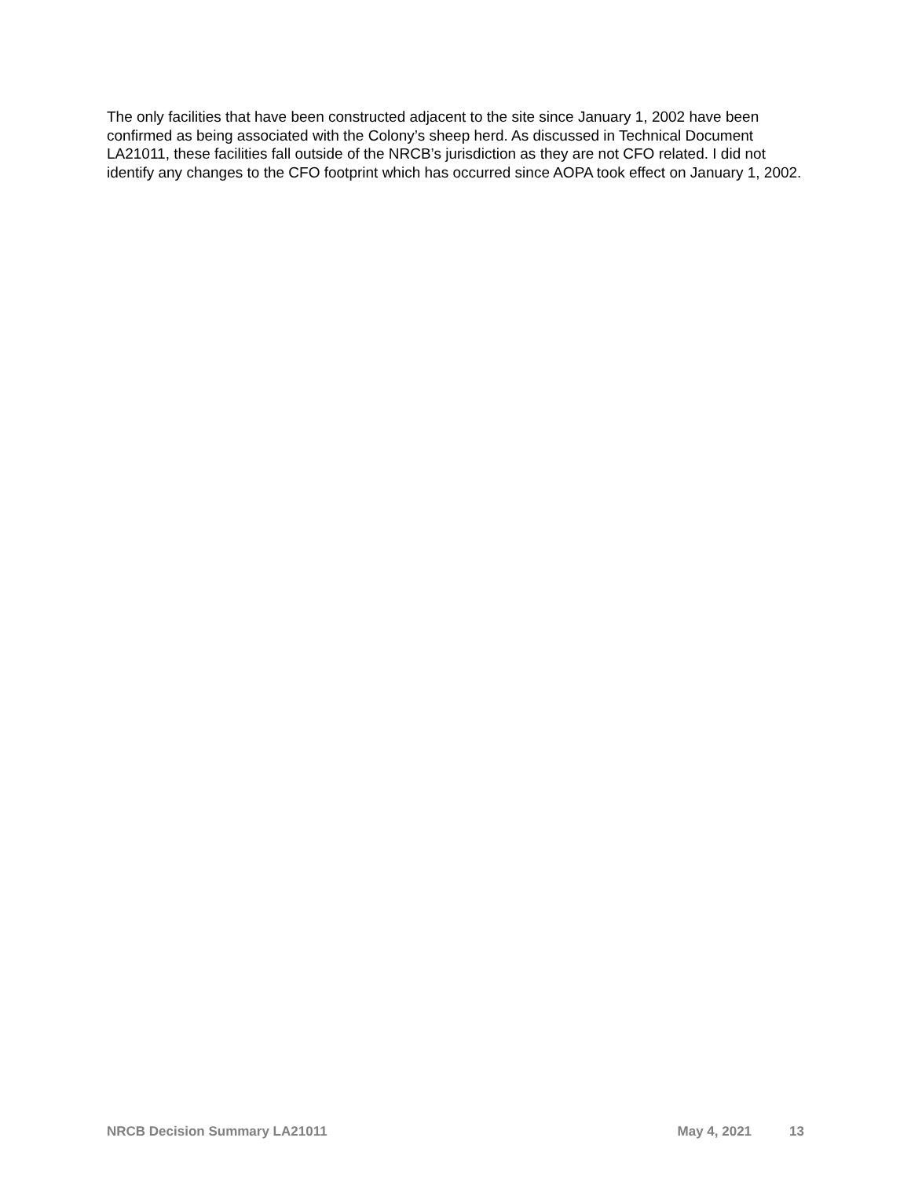The only facilities that have been constructed adjacent to the site since January 1, 2002 have been confirmed as being associated with the Colony’s sheep herd. As discussed in Technical Document LA21011, these facilities fall outside of the NRCB’s jurisdiction as they are not CFO related. I did not identify any changes to the CFO footprint which has occurred since AOPA took effect on January 1, 2002.
NRCB Decision Summary LA21011 May 4, 2021 13